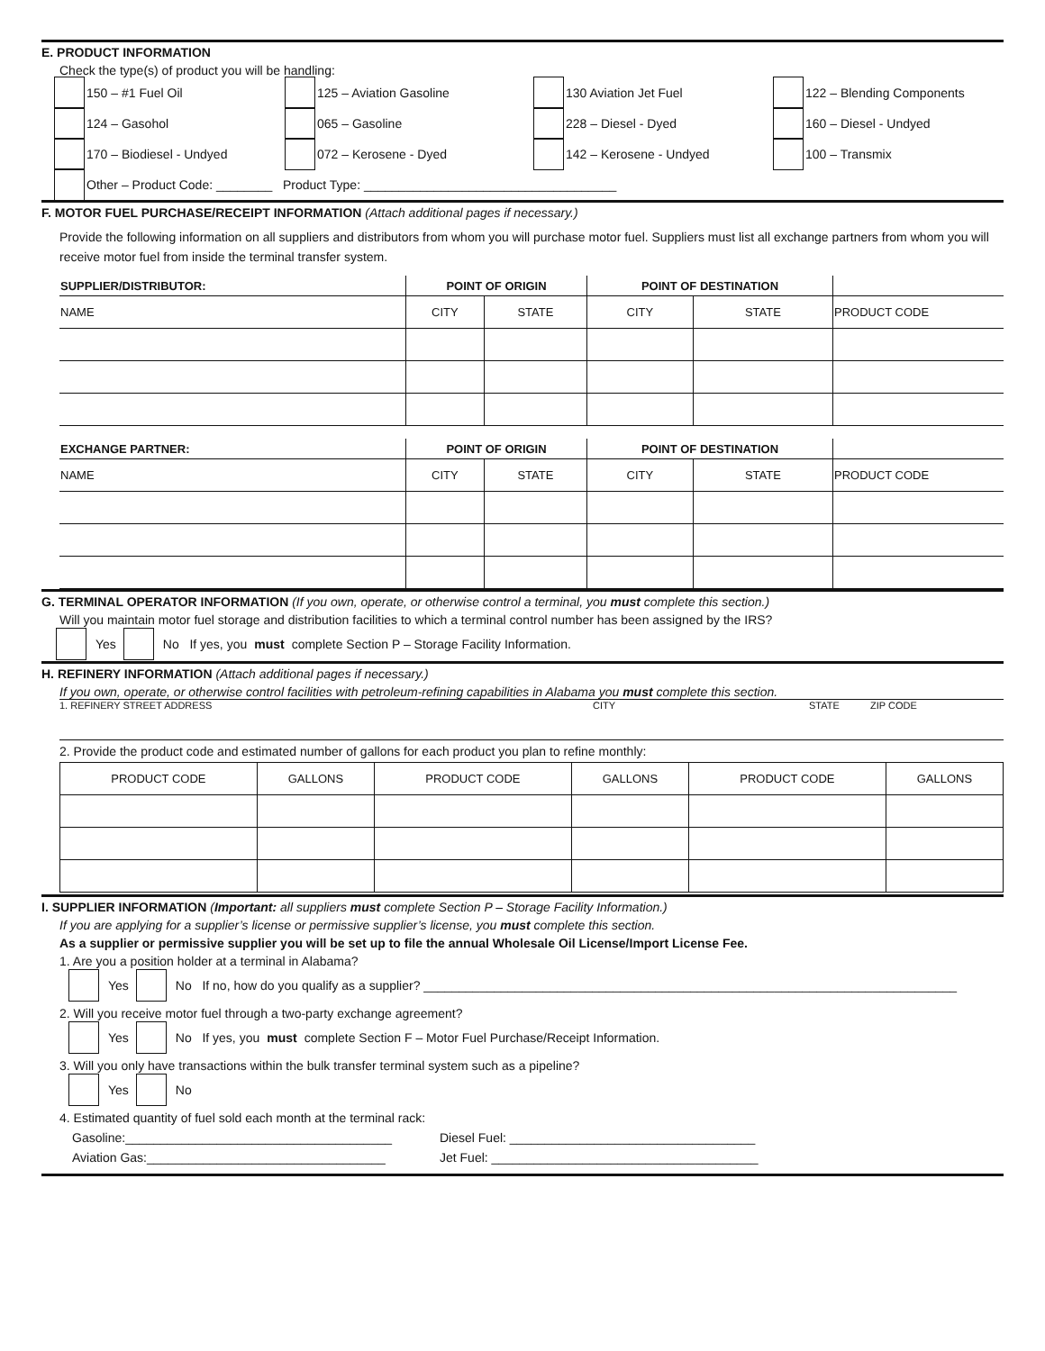E. PRODUCT INFORMATION
Check the type(s) of product you will be handling:
150 – #1 Fuel Oil
125 – Aviation Gasoline
130 Aviation Jet Fuel
122 – Blending Components
124 – Gasohol
065 – Gasoline
228 – Diesel - Dyed
160 – Diesel - Undyed
170 – Biodiesel - Undyed
072 – Kerosene - Dyed
142 – Kerosene - Undyed
100 – Transmix
Other – Product Code: ________ Product Type: ____________________________________
F. MOTOR FUEL PURCHASE/RECEIPT INFORMATION (Attach additional pages if necessary.)
Provide the following information on all suppliers and distributors from whom you will purchase motor fuel. Suppliers must list all exchange partners from whom you will receive motor fuel from inside the terminal transfer system.
| SUPPLIER/DISTRIBUTOR: | POINT OF ORIGIN | | POINT OF DESTINATION | | |
| --- | --- | --- | --- | --- | --- |
| NAME | CITY | STATE | CITY | STATE | PRODUCT CODE |
| EXCHANGE PARTNER: | POINT OF ORIGIN | | POINT OF DESTINATION | | |
| --- | --- | --- | --- | --- | --- |
| NAME | CITY | STATE | CITY | STATE | PRODUCT CODE |
G. TERMINAL OPERATOR INFORMATION (If you own, operate, or otherwise control a terminal, you must complete this section.)
Will you maintain motor fuel storage and distribution facilities to which a terminal control number has been assigned by the IRS?
Yes No If yes, you must complete Section P – Storage Facility Information.
H. REFINERY INFORMATION (Attach additional pages if necessary.)
If you own, operate, or otherwise control facilities with petroleum-refining capabilities in Alabama you must complete this section.
1. REFINERY STREET ADDRESS CITY STATE ZIP CODE
2. Provide the product code and estimated number of gallons for each product you plan to refine monthly:
| PRODUCT CODE | GALLONS | PRODUCT CODE | GALLONS | PRODUCT CODE | GALLONS |
| --- | --- | --- | --- | --- | --- |
I. SUPPLIER INFORMATION (Important: all suppliers must complete Section P – Storage Facility Information.)
If you are applying for a supplier’s license or permissive supplier’s license, you must complete this section.
As a supplier or permissive supplier you will be set up to file the annual Wholesale Oil License/Import License Fee.
1. Are you a position holder at a terminal in Alabama?
Yes No If no, how do you qualify as a supplier? ____________________________________________________________________________
2. Will you receive motor fuel through a two-party exchange agreement?
Yes No If yes, you must complete Section F – Motor Fuel Purchase/Receipt Information.
3. Will you only have transactions within the bulk transfer terminal system such as a pipeline?
Yes No
4. Estimated quantity of fuel sold each month at the terminal rack:
Gasoline:______________________________________
Diesel Fuel: ___________________________________
Aviation Gas:__________________________________
Jet Fuel: ______________________________________